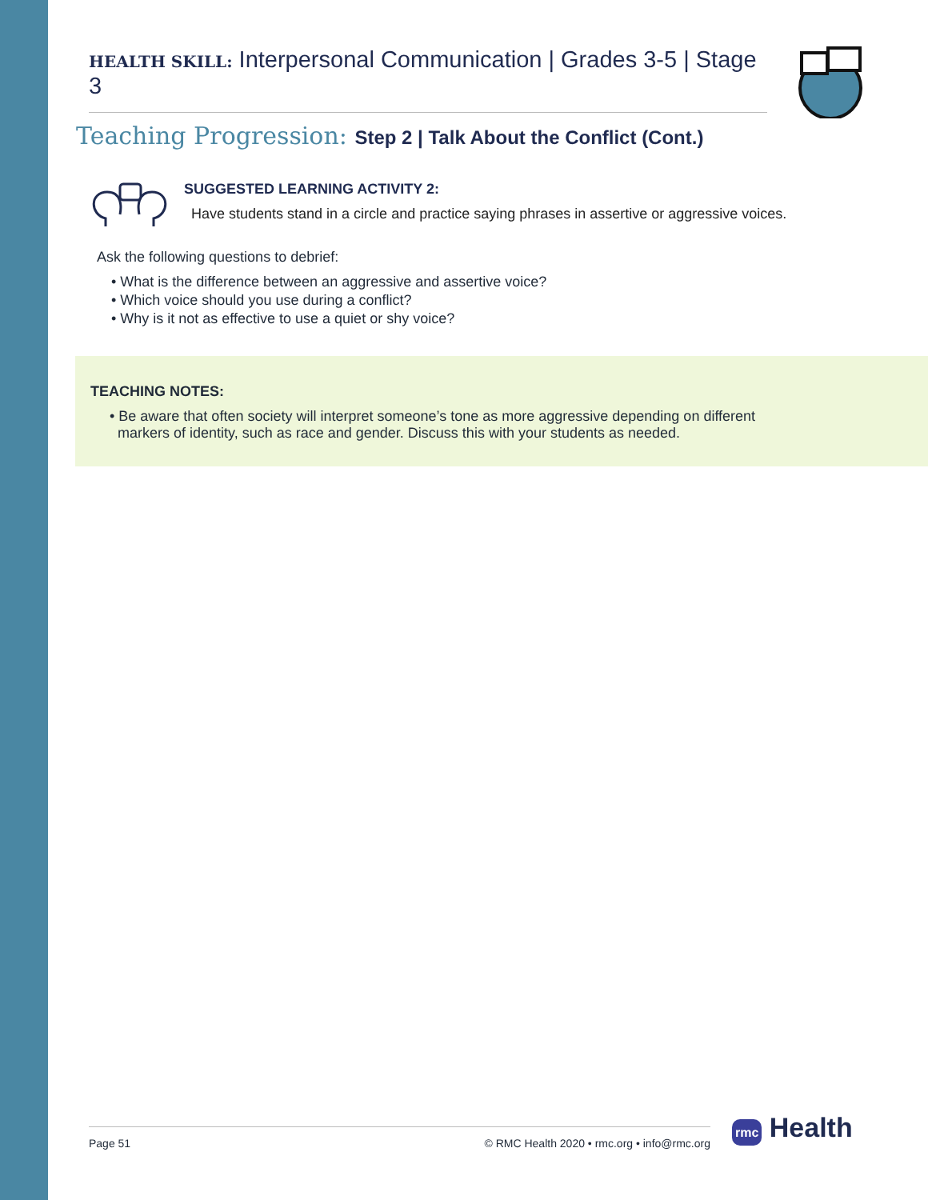HEALTH SKILL: Interpersonal Communication | Grades 3-5 | Stage 3
Teaching Progression: Step 2 | Talk About the Conflict (Cont.)
SUGGESTED LEARNING ACTIVITY 2:
Have students stand in a circle and practice saying phrases in assertive or aggressive voices.
Ask the following questions to debrief:
• What is the difference between an aggressive and assertive voice?
• Which voice should you use during a conflict?
• Why is it not as effective to use a quiet or shy voice?
TEACHING NOTES:
• Be aware that often society will interpret someone’s tone as more aggressive depending on different
markers of identity, such as race and gender. Discuss this with your students as needed.
Page 51 © RMC Health 2020 • rmc.org • info@rmc.org rmc Health